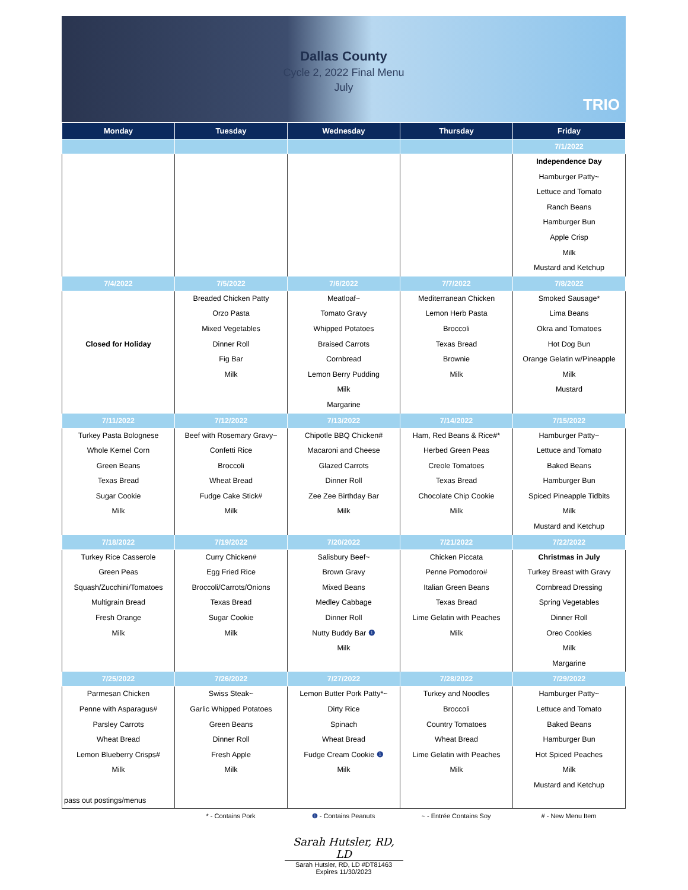Dallas County
Cycle 2, 2022 Final Menu
July
TRIO
| Monday | Tuesday | Wednesday | Thursday | Friday |
| --- | --- | --- | --- | --- |
| | | | | 7/1/2022 |
| | | | | Independence Day Hamburger Patty~ Lettuce and Tomato Ranch Beans Hamburger Bun Apple Crisp Milk Mustard and Ketchup |
| 7/4/2022 | 7/5/2022 | 7/6/2022 | 7/7/2022 | 7/8/2022 |
| Closed for Holiday | Breaded Chicken Patty Orzo Pasta Mixed Vegetables Dinner Roll Fig Bar Milk | Meatloaf~ Tomato Gravy Whipped Potatoes Braised Carrots Cornbread Lemon Berry Pudding Milk Margarine | Mediterranean Chicken Lemon Herb Pasta Broccoli Texas Bread Brownie Milk | Smoked Sausage* Lima Beans Okra and Tomatoes Hot Dog Bun Orange Gelatin w/Pineapple Milk Mustard |
| 7/11/2022 | 7/12/2022 | 7/13/2022 | 7/14/2022 | 7/15/2022 |
| Turkey Pasta Bolognese Whole Kernel Corn Green Beans Texas Bread Sugar Cookie Milk | Beef with Rosemary Gravy~ Confetti Rice Broccoli Wheat Bread Fudge Cake Stick# Milk | Chipotle BBQ Chicken# Macaroni and Cheese Glazed Carrots Dinner Roll Zee Zee Birthday Bar Milk | Ham, Red Beans & Rice#* Herbed Green Peas Creole Tomatoes Texas Bread Chocolate Chip Cookie Milk | Hamburger Patty~ Lettuce and Tomato Baked Beans Hamburger Bun Spiced Pineapple Tidbits Milk Mustard and Ketchup |
| 7/18/2022 | 7/19/2022 | 7/20/2022 | 7/21/2022 | 7/22/2022 |
| Turkey Rice Casserole Green Peas Squash/Zucchini/Tomatoes Multigrain Bread Fresh Orange Milk | Curry Chicken# Egg Fried Rice Broccoli/Carrots/Onions Texas Bread Sugar Cookie Milk | Salisbury Beef~ Brown Gravy Mixed Beans Medley Cabbage Dinner Roll Nutty Buddy Bar ❶ Milk | Chicken Piccata Penne Pomodoro# Italian Green Beans Texas Bread Lime Gelatin with Peaches Milk | Christmas in July Turkey Breast with Gravy Cornbread Dressing Spring Vegetables Dinner Roll Oreo Cookies Milk Margarine |
| 7/25/2022 | 7/26/2022 | 7/27/2022 | 7/28/2022 | 7/29/2022 |
| Parmesan Chicken Penne with Asparagus# Parsley Carrots Wheat Bread Lemon Blueberry Crisps# Milk pass out postings/menus | Swiss Steak~ Garlic Whipped Potatoes Green Beans Dinner Roll Fresh Apple Milk | Lemon Butter Pork Patty*~ Dirty Rice Spinach Wheat Bread Fudge Cream Cookie ❶ Milk | Turkey and Noodles Broccoli Country Tomatoes Wheat Bread Lime Gelatin with Peaches Milk | Hamburger Patty~ Lettuce and Tomato Baked Beans Hamburger Bun Hot Spiced Peaches Milk Mustard and Ketchup |
* - Contains Pork ❶ - Contains Peanuts ~ - Entrée Contains Soy # - New Menu Item
Sarah Hutsler, RD, LD
Sarah Hutsler, RD, LD #DT81463
Expires 11/30/2023